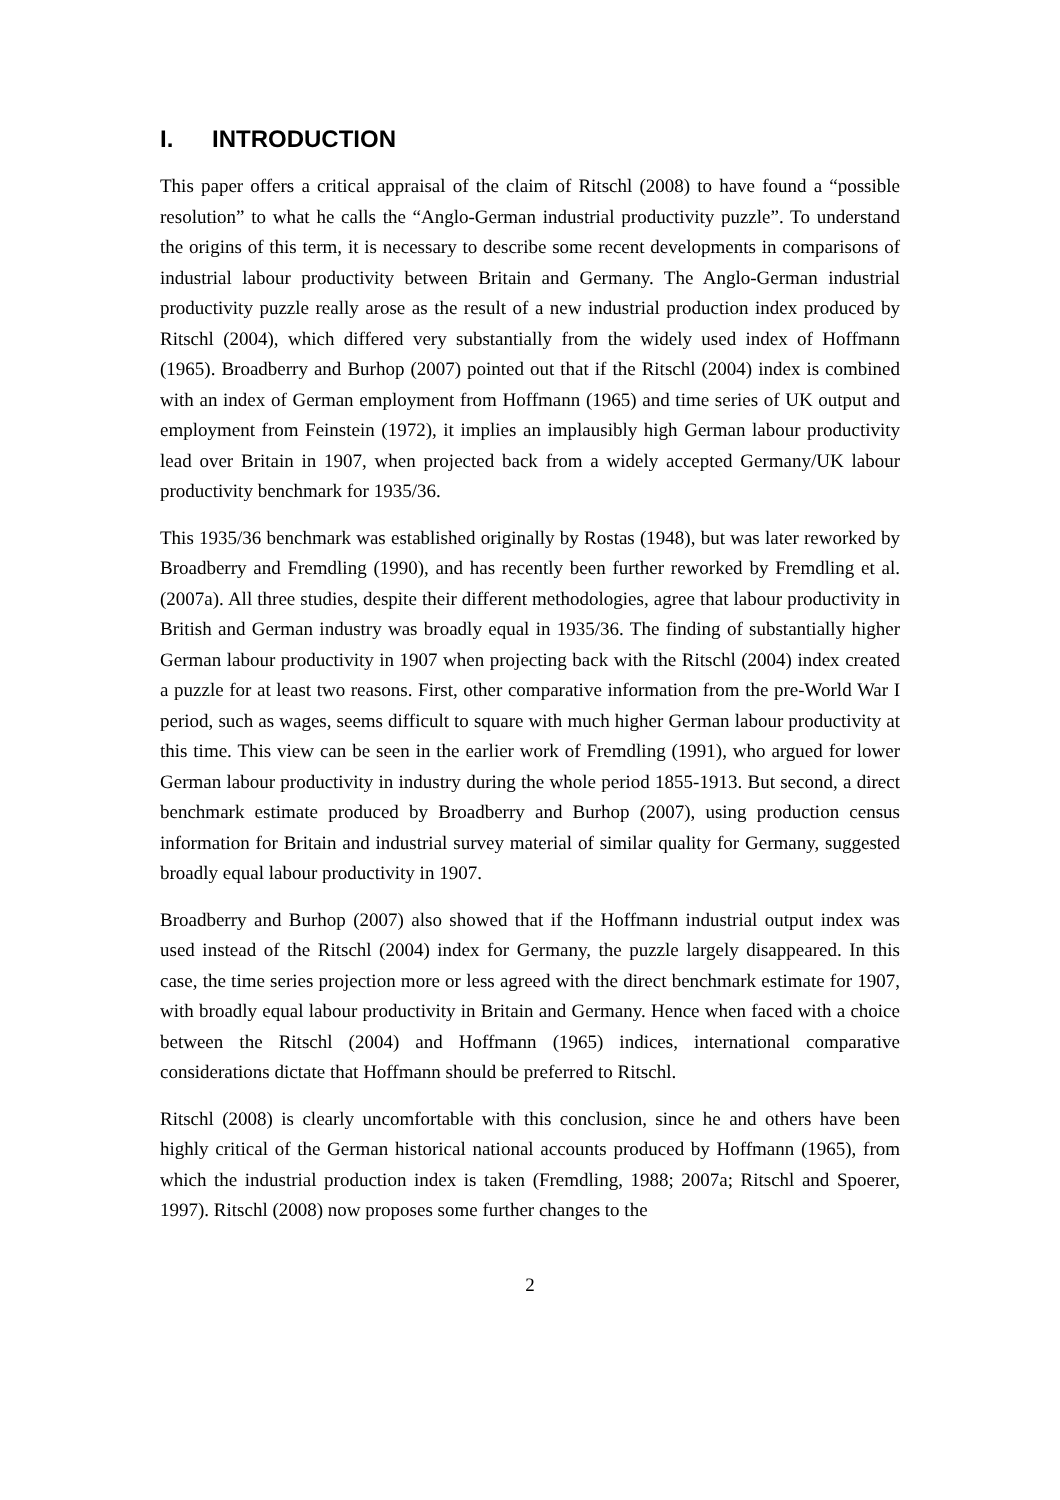I. INTRODUCTION
This paper offers a critical appraisal of the claim of Ritschl (2008) to have found a “possible resolution” to what he calls the “Anglo-German industrial productivity puzzle”. To understand the origins of this term, it is necessary to describe some recent developments in comparisons of industrial labour productivity between Britain and Germany. The Anglo-German industrial productivity puzzle really arose as the result of a new industrial production index produced by Ritschl (2004), which differed very substantially from the widely used index of Hoffmann (1965). Broadberry and Burhop (2007) pointed out that if the Ritschl (2004) index is combined with an index of German employment from Hoffmann (1965) and time series of UK output and employment from Feinstein (1972), it implies an implausibly high German labour productivity lead over Britain in 1907, when projected back from a widely accepted Germany/UK labour productivity benchmark for 1935/36.
This 1935/36 benchmark was established originally by Rostas (1948), but was later reworked by Broadberry and Fremdling (1990), and has recently been further reworked by Fremdling et al. (2007a). All three studies, despite their different methodologies, agree that labour productivity in British and German industry was broadly equal in 1935/36. The finding of substantially higher German labour productivity in 1907 when projecting back with the Ritschl (2004) index created a puzzle for at least two reasons. First, other comparative information from the pre-World War I period, such as wages, seems difficult to square with much higher German labour productivity at this time. This view can be seen in the earlier work of Fremdling (1991), who argued for lower German labour productivity in industry during the whole period 1855-1913. But second, a direct benchmark estimate produced by Broadberry and Burhop (2007), using production census information for Britain and industrial survey material of similar quality for Germany, suggested broadly equal labour productivity in 1907.
Broadberry and Burhop (2007) also showed that if the Hoffmann industrial output index was used instead of the Ritschl (2004) index for Germany, the puzzle largely disappeared. In this case, the time series projection more or less agreed with the direct benchmark estimate for 1907, with broadly equal labour productivity in Britain and Germany. Hence when faced with a choice between the Ritschl (2004) and Hoffmann (1965) indices, international comparative considerations dictate that Hoffmann should be preferred to Ritschl.
Ritschl (2008) is clearly uncomfortable with this conclusion, since he and others have been highly critical of the German historical national accounts produced by Hoffmann (1965), from which the industrial production index is taken (Fremdling, 1988; 2007a; Ritschl and Spoerer, 1997). Ritschl (2008) now proposes some further changes to the
2